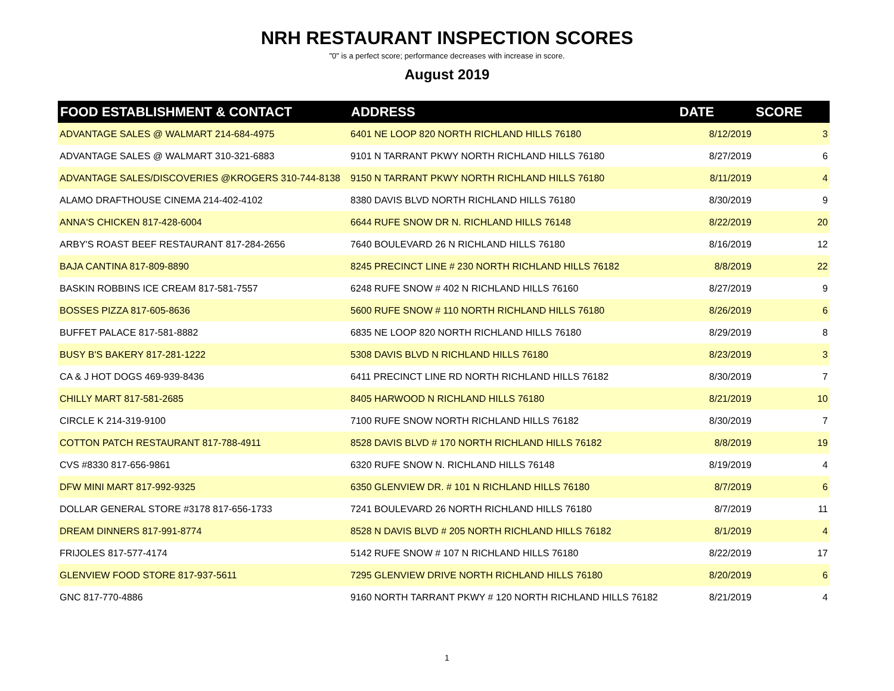NRH RESTAURANT INSPECTION SCORES
"0" is a perfect score; performance decreases with increase in score.
August 2019
| FOOD ESTABLISHMENT & CONTACT | ADDRESS | DATE | SCORE |
| --- | --- | --- | --- |
| ADVANTAGE SALES @ WALMART 214-684-4975 | 6401 NE LOOP 820 NORTH RICHLAND HILLS 76180 | 8/12/2019 | 3 |
| ADVANTAGE SALES @ WALMART 310-321-6883 | 9101 N TARRANT PKWY NORTH RICHLAND HILLS 76180 | 8/27/2019 | 6 |
| ADVANTAGE SALES/DISCOVERIES @KROGERS 310-744-8138 | 9150 N TARRANT PKWY NORTH RICHLAND HILLS 76180 | 8/11/2019 | 4 |
| ALAMO DRAFTHOUSE CINEMA 214-402-4102 | 8380 DAVIS BLVD NORTH RICHLAND HILLS 76180 | 8/30/2019 | 9 |
| ANNA'S CHICKEN 817-428-6004 | 6644 RUFE SNOW DR N. RICHLAND HILLS 76148 | 8/22/2019 | 20 |
| ARBY'S ROAST BEEF RESTAURANT 817-284-2656 | 7640 BOULEVARD 26 N RICHLAND HILLS 76180 | 8/16/2019 | 12 |
| BAJA CANTINA 817-809-8890 | 8245 PRECINCT LINE # 230 NORTH RICHLAND HILLS 76182 | 8/8/2019 | 22 |
| BASKIN ROBBINS ICE CREAM 817-581-7557 | 6248 RUFE SNOW # 402 N RICHLAND HILLS 76160 | 8/27/2019 | 9 |
| BOSSES PIZZA 817-605-8636 | 5600 RUFE SNOW # 110 NORTH RICHLAND HILLS 76180 | 8/26/2019 | 6 |
| BUFFET PALACE 817-581-8882 | 6835 NE LOOP 820 NORTH RICHLAND HILLS 76180 | 8/29/2019 | 8 |
| BUSY B'S BAKERY 817-281-1222 | 5308 DAVIS BLVD N RICHLAND HILLS 76180 | 8/23/2019 | 3 |
| CA & J HOT DOGS 469-939-8436 | 6411 PRECINCT LINE RD NORTH RICHLAND HILLS 76182 | 8/30/2019 | 7 |
| CHILLY MART 817-581-2685 | 8405 HARWOOD N RICHLAND HILLS 76180 | 8/21/2019 | 10 |
| CIRCLE K 214-319-9100 | 7100 RUFE SNOW NORTH RICHLAND HILLS 76182 | 8/30/2019 | 7 |
| COTTON PATCH RESTAURANT 817-788-4911 | 8528 DAVIS BLVD # 170 NORTH RICHLAND HILLS 76182 | 8/8/2019 | 19 |
| CVS #8330 817-656-9861 | 6320 RUFE SNOW N. RICHLAND HILLS 76148 | 8/19/2019 | 4 |
| DFW MINI MART 817-992-9325 | 6350 GLENVIEW DR. # 101 N RICHLAND HILLS 76180 | 8/7/2019 | 6 |
| DOLLAR GENERAL STORE #3178 817-656-1733 | 7241 BOULEVARD 26 NORTH RICHLAND HILLS 76180 | 8/7/2019 | 11 |
| DREAM DINNERS 817-991-8774 | 8528 N DAVIS BLVD # 205 NORTH RICHLAND HILLS 76182 | 8/1/2019 | 4 |
| FRIJOLES 817-577-4174 | 5142 RUFE SNOW # 107 N RICHLAND HILLS 76180 | 8/22/2019 | 17 |
| GLENVIEW FOOD STORE 817-937-5611 | 7295 GLENVIEW DRIVE NORTH RICHLAND HILLS 76180 | 8/20/2019 | 6 |
| GNC 817-770-4886 | 9160 NORTH TARRANT PKWY # 120 NORTH RICHLAND HILLS 76182 | 8/21/2019 | 4 |
1